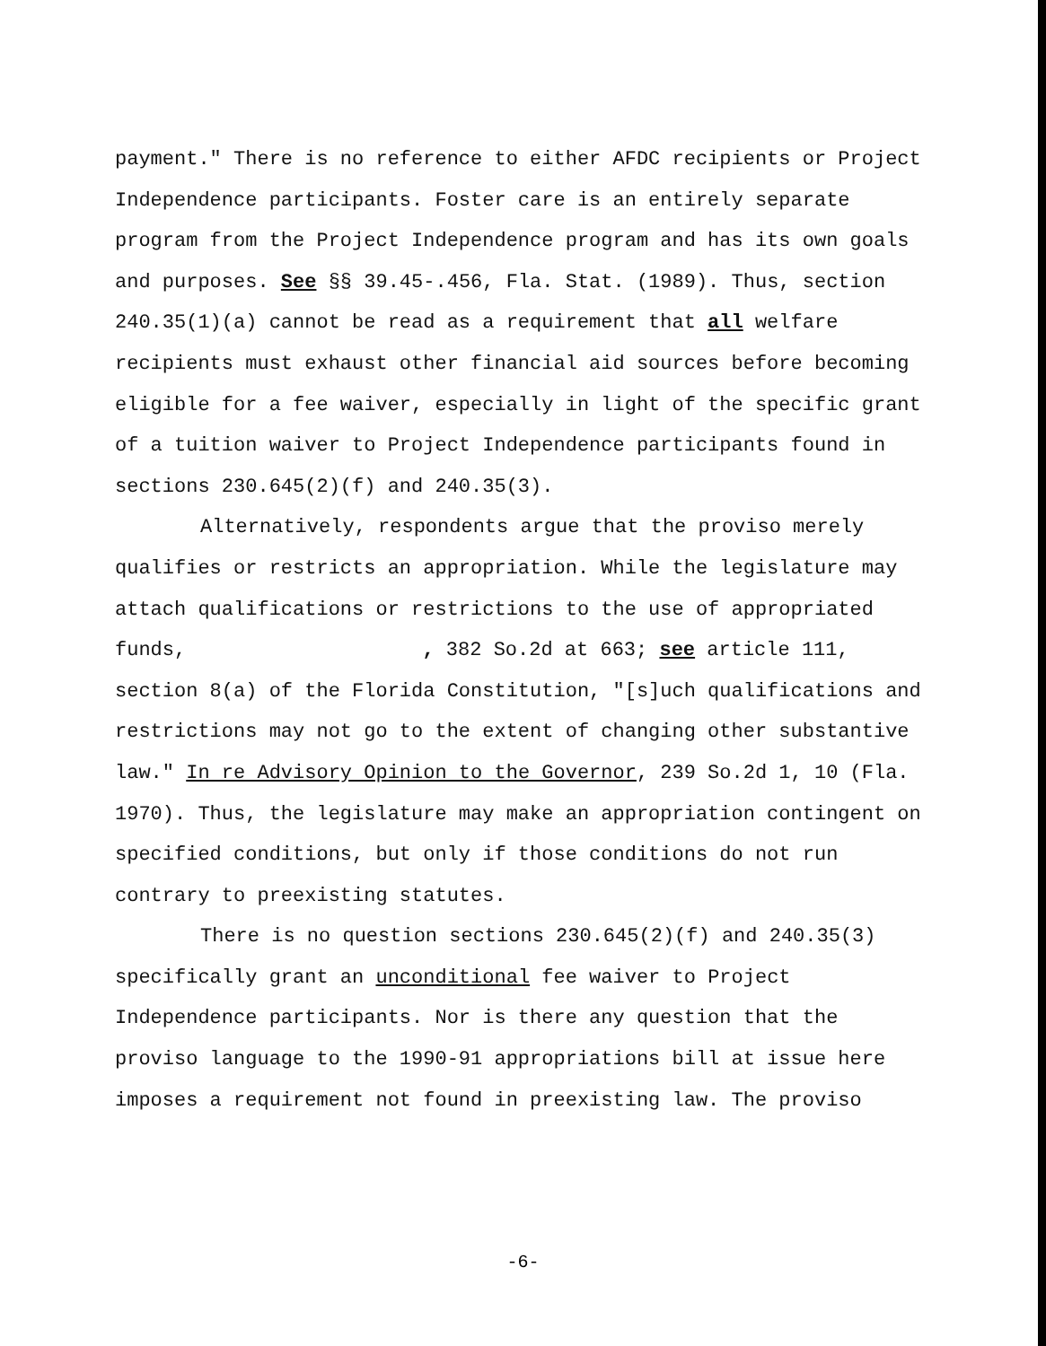payment." There is no reference to either AFDC recipients or Project Independence participants. Foster care is an entirely separate program from the Project Independence program and has its own goals and purposes. See §§ 39.45-.456, Fla. Stat. (1989). Thus, section 240.35(1)(a) cannot be read as a requirement that all welfare recipients must exhaust other financial aid sources before becoming eligible for a fee waiver, especially in light of the specific grant of a tuition waiver to Project Independence participants found in sections 230.645(2)(f) and 240.35(3).
Alternatively, respondents argue that the proviso merely qualifies or restricts an appropriation. While the legislature may attach qualifications or restrictions to the use of appropriated funds, , 382 So.2d at 663; see article 111, section 8(a) of the Florida Constitution, "[s]uch qualifications and restrictions may not go to the extent of changing other substantive law." In re Advisory Opinion to the Governor, 239 So.2d 1, 10 (Fla. 1970). Thus, the legislature may make an appropriation contingent on specified conditions, but only if those conditions do not run contrary to preexisting statutes.
There is no question sections 230.645(2)(f) and 240.35(3) specifically grant an unconditional fee waiver to Project Independence participants. Nor is there any question that the proviso language to the 1990-91 appropriations bill at issue here imposes a requirement not found in preexisting law. The proviso
-6-